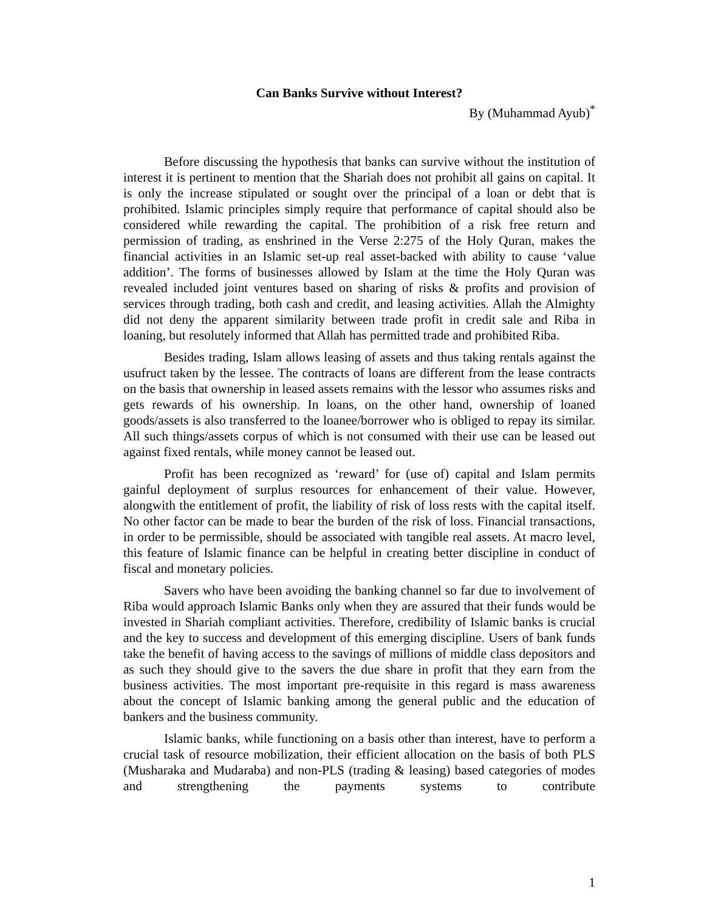Can Banks Survive without Interest?
By (Muhammad Ayub)<sup>*</sup>
Before discussing the hypothesis that banks can survive without the institution of interest it is pertinent to mention that the Shariah does not prohibit all gains on capital. It is only the increase stipulated or sought over the principal of a loan or debt that is prohibited. Islamic principles simply require that performance of capital should also be considered while rewarding the capital. The prohibition of a risk free return and permission of trading, as enshrined in the Verse 2:275 of the Holy Quran, makes the financial activities in an Islamic set-up real asset-backed with ability to cause ‘value addition’. The forms of businesses allowed by Islam at the time the Holy Quran was revealed included joint ventures based on sharing of risks & profits and provision of services through trading, both cash and credit, and leasing activities. Allah the Almighty did not deny the apparent similarity between trade profit in credit sale and Riba in loaning, but resolutely informed that Allah has permitted trade and prohibited Riba.
Besides trading, Islam allows leasing of assets and thus taking rentals against the usufruct taken by the lessee. The contracts of loans are different from the lease contracts on the basis that ownership in leased assets remains with the lessor who assumes risks and gets rewards of his ownership. In loans, on the other hand, ownership of loaned goods/assets is also transferred to the loanee/borrower who is obliged to repay its similar. All such things/assets corpus of which is not consumed with their use can be leased out against fixed rentals, while money cannot be leased out.
Profit has been recognized as ‘reward’ for (use of) capital and Islam permits gainful deployment of surplus resources for enhancement of their value. However, alongwith the entitlement of profit, the liability of risk of loss rests with the capital itself. No other factor can be made to bear the burden of the risk of loss. Financial transactions, in order to be permissible, should be associated with tangible real assets. At macro level, this feature of Islamic finance can be helpful in creating better discipline in conduct of fiscal and monetary policies.
Savers who have been avoiding the banking channel so far due to involvement of Riba would approach Islamic Banks only when they are assured that their funds would be invested in Shariah compliant activities. Therefore, credibility of Islamic banks is crucial and the key to success and development of this emerging discipline. Users of bank funds take the benefit of having access to the savings of millions of middle class depositors and as such they should give to the savers the due share in profit that they earn from the business activities. The most important pre-requisite in this regard is mass awareness about the concept of Islamic banking among the general public and the education of bankers and the business community.
Islamic banks, while functioning on a basis other than interest, have to perform a crucial task of resource mobilization, their efficient allocation on the basis of both PLS (Musharaka and Mudaraba) and non-PLS (trading & leasing) based categories of modes and strengthening the payments systems to contribute
1